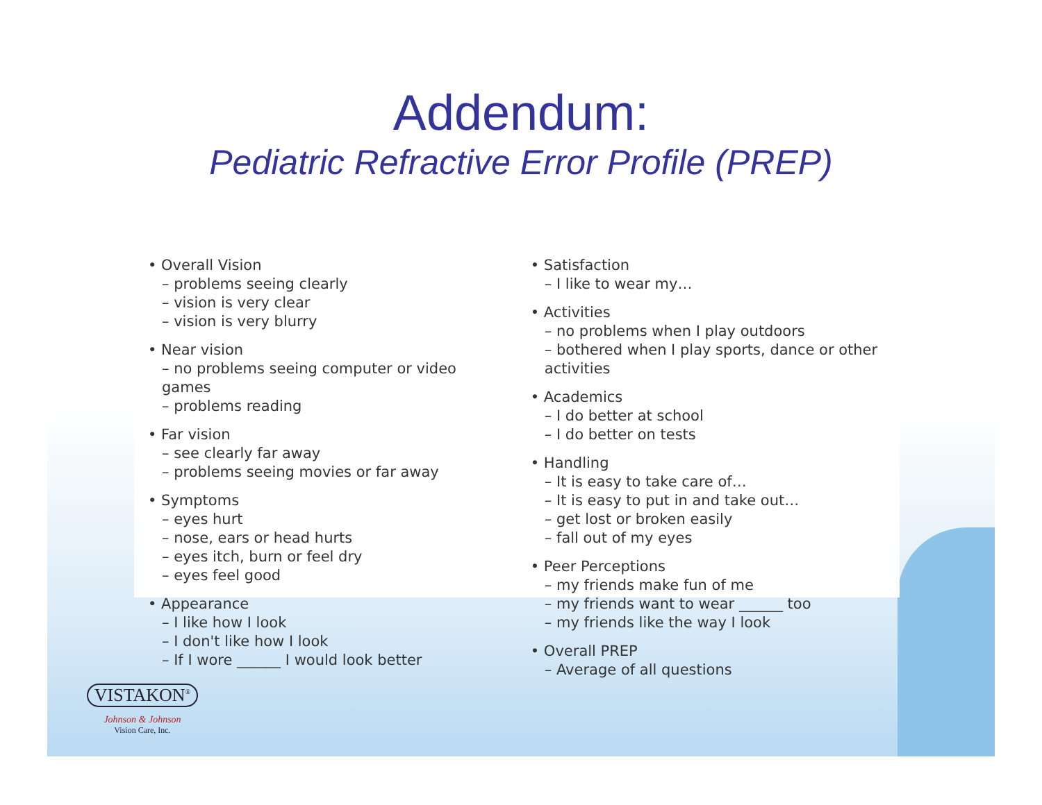Addendum:
Pediatric Refractive Error Profile (PREP)
• Overall Vision
– problems seeing clearly
– vision is very clear
– vision is very blurry
• Near vision
– no problems seeing computer or video games
– problems reading
• Far vision
– see clearly far away
– problems seeing movies or far away
• Symptoms
– eyes hurt
– nose, ears or head hurts
– eyes itch, burn or feel dry
– eyes feel good
• Appearance
– I like how I look
– I don't like how I look
– If I wore ______ I would look better
• Satisfaction
– I like to wear my…
• Activities
– no problems when I play outdoors
– bothered when I play sports, dance or other activities
• Academics
– I do better at school
– I do better on tests
• Handling
– It is easy to take care of…
– It is easy to put in and take out…
– get lost or broken easily
– fall out of my eyes
• Peer Perceptions
– my friends make fun of me
– my friends want to wear ______ too
– my friends like the way I look
• Overall PREP
– Average of all questions
VISTAKON<sup>®</sup>
Johnson & Johnson
Vision Care, Inc.